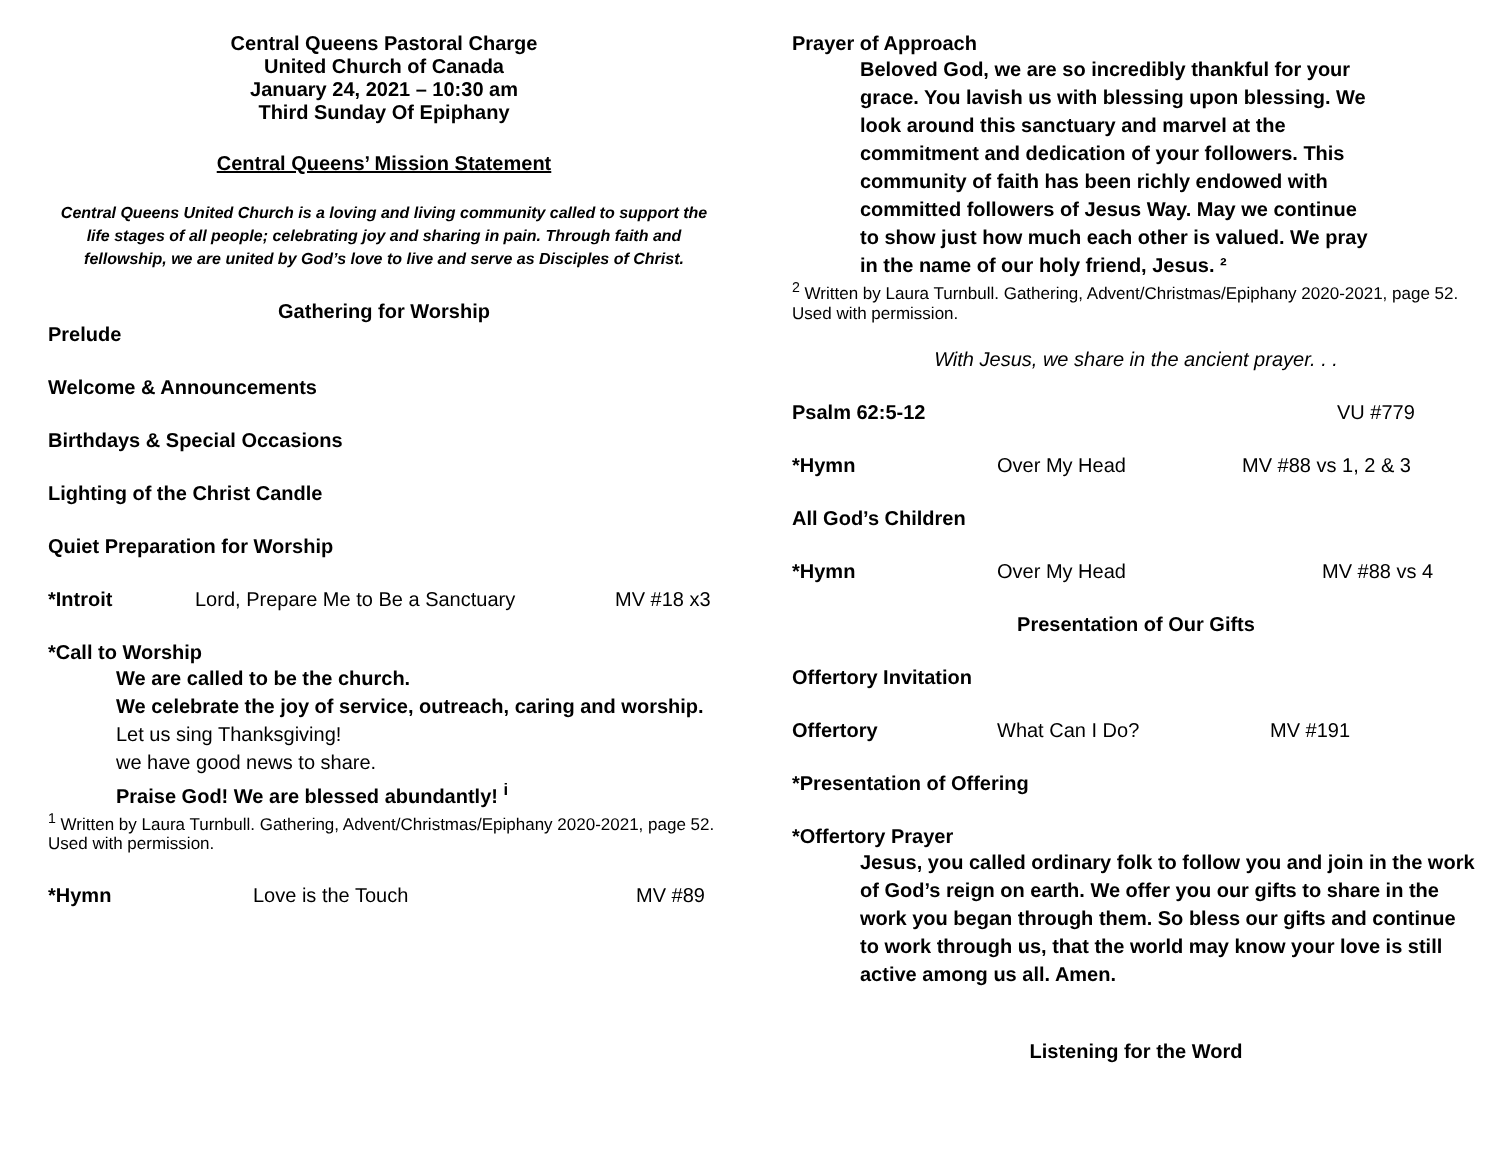Central Queens Pastoral Charge
United Church of Canada
January 24, 2021 – 10:30 am
Third Sunday Of Epiphany
Central Queens’ Mission Statement
Central Queens United Church is a loving and living community called to support the life stages of all people; celebrating joy and sharing in pain. Through faith and fellowship, we are united by God’s love to live and serve as Disciples of Christ.
Gathering for Worship
Prelude
Welcome & Announcements
Birthdays & Special Occasions
Lighting of the Christ Candle
Quiet Preparation for Worship
*Introit Lord, Prepare Me to Be a Sanctuary MV #18 x3
*Call to Worship
We are called to be the church.
We celebrate the joy of service, outreach, caring and worship.
Let us sing Thanksgiving!
we have good news to share.
Praise God! We are blessed abundantly! <sup>i</sup>
<sup>1</sup> Written by Laura Turnbull. Gathering, Advent/Christmas/Epiphany 2020-2021, page 52. Used with permission.
*Hymn Love is the Touch MV #89
Prayer of Approach
Beloved God, we are so incredibly thankful for your grace. You lavish us with blessing upon blessing. We look around this sanctuary and marvel at the commitment and dedication of your followers. This community of faith has been richly endowed with committed followers of Jesus Way. May we continue to show just how much each other is valued. We pray in the name of our holy friend, Jesus. ²
<sup>2</sup> Written by Laura Turnbull. Gathering, Advent/Christmas/Epiphany 2020-2021, page 52. Used with permission.
With Jesus, we share in the ancient prayer. . .
Psalm 62:5-12 VU #779
*Hymn Over My Head MV #88 vs 1, 2 & 3
All God’s Children
*Hymn Over My Head MV #88 vs 4
Presentation of Our Gifts
Offertory Invitation
Offertory What Can I Do? MV #191
*Presentation of Offering
*Offertory Prayer
Jesus, you called ordinary folk to follow you and join in the work of God’s reign on earth. We offer you our gifts to share in the work you began through them. So bless our gifts and continue to work through us, that the world may know your love is still active among us all. Amen.
Listening for the Word